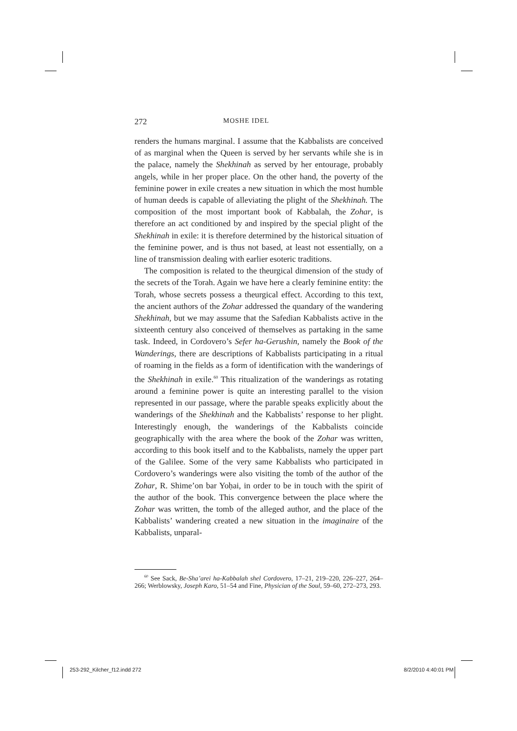272 MOSHE IDEL
renders the humans marginal. I assume that the Kabbalists are conceived of as marginal when the Queen is served by her servants while she is in the palace, namely the Shekhinah as served by her entourage, probably angels, while in her proper place. On the other hand, the poverty of the feminine power in exile creates a new situation in which the most humble of human deeds is capable of alleviating the plight of the Shekhinah. The composition of the most important book of Kabbalah, the Zohar, is therefore an act conditioned by and inspired by the special plight of the Shekhinah in exile: it is therefore determined by the historical situation of the feminine power, and is thus not based, at least not essentially, on a line of transmission dealing with earlier esoteric traditions.
The composition is related to the theurgical dimension of the study of the secrets of the Torah. Again we have here a clearly feminine entity: the Torah, whose secrets possess a theurgical effect. According to this text, the ancient authors of the Zohar addressed the quandary of the wandering Shekhinah, but we may assume that the Safedian Kabbalists active in the sixteenth century also conceived of themselves as partaking in the same task. Indeed, in Cordovero’s Sefer ha-Gerushin, namely the Book of the Wanderings, there are descriptions of Kabbalists participating in a ritual of roaming in the fields as a form of identification with the wanderings of the Shekhinah in exile.<sup>60</sup> This ritualization of the wanderings as rotating around a feminine power is quite an interesting parallel to the vision represented in our passage, where the parable speaks explicitly about the wanderings of the Shekhinah and the Kabbalists’ response to her plight. Interestingly enough, the wanderings of the Kabbalists coincide geographically with the area where the book of the Zohar was written, according to this book itself and to the Kabbalists, namely the upper part of the Galilee. Some of the very same Kabbalists who participated in Cordovero’s wanderings were also visiting the tomb of the author of the Zohar, R. Shime’on bar Yoḥai, in order to be in touch with the spirit of the author of the book. This convergence between the place where the Zohar was written, the tomb of the alleged author, and the place of the Kabbalists’ wandering created a new situation in the imaginaire of the Kabbalists, unparal-
<sup>60</sup> See Sack, Be-Sha’arei ha-Kabbalah shel Cordovero, 17–21, 219–220, 226–227, 264–266; Werblowsky, Joseph Karo, 51–54 and Fine, Physician of the Soul, 59–60, 272–273, 293.
253-292_Kilcher_f12.indd 272 8/2/2010 4:40:01 PM